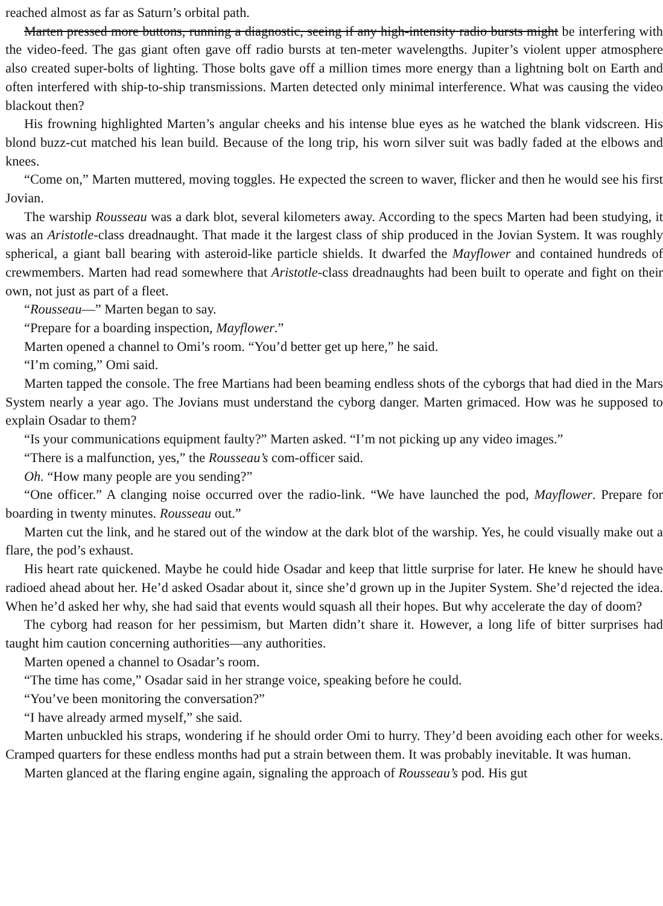reached almost as far as Saturn’s orbital path.
Marten pressed more buttons, running a diagnostic, seeing if any high-intensity radio bursts might be interfering with the video-feed. The gas giant often gave off radio bursts at ten-meter wavelengths. Jupiter’s violent upper atmosphere also created super-bolts of lighting. Those bolts gave off a million times more energy than a lightning bolt on Earth and often interfered with ship-to-ship transmissions. Marten detected only minimal interference. What was causing the video blackout then?
His frowning highlighted Marten’s angular cheeks and his intense blue eyes as he watched the blank vidscreen. His blond buzz-cut matched his lean build. Because of the long trip, his worn silver suit was badly faded at the elbows and knees.
“Come on,” Marten muttered, moving toggles. He expected the screen to waver, flicker and then he would see his first Jovian.
The warship Rousseau was a dark blot, several kilometers away. According to the specs Marten had been studying, it was an Aristotle-class dreadnaught. That made it the largest class of ship produced in the Jovian System. It was roughly spherical, a giant ball bearing with asteroid-like particle shields. It dwarfed the Mayflower and contained hundreds of crewmembers. Marten had read somewhere that Aristotle-class dreadnaughts had been built to operate and fight on their own, not just as part of a fleet.
“Rousseau—” Marten began to say.
“Prepare for a boarding inspection, Mayflower.”
Marten opened a channel to Omi’s room. “You’d better get up here,” he said.
“I’m coming,” Omi said.
Marten tapped the console. The free Martians had been beaming endless shots of the cyborgs that had died in the Mars System nearly a year ago. The Jovians must understand the cyborg danger. Marten grimaced. How was he supposed to explain Osadar to them?
“Is your communications equipment faulty?” Marten asked. “I’m not picking up any video images.”
“There is a malfunction, yes,” the Rousseau’s com-officer said.
Oh. “How many people are you sending?”
“One officer.” A clanging noise occurred over the radio-link. “We have launched the pod, Mayflower. Prepare for boarding in twenty minutes. Rousseau out.”
Marten cut the link, and he stared out of the window at the dark blot of the warship. Yes, he could visually make out a flare, the pod’s exhaust.
His heart rate quickened. Maybe he could hide Osadar and keep that little surprise for later. He knew he should have radioed ahead about her. He’d asked Osadar about it, since she’d grown up in the Jupiter System. She’d rejected the idea. When he’d asked her why, she had said that events would squash all their hopes. But why accelerate the day of doom?
The cyborg had reason for her pessimism, but Marten didn’t share it. However, a long life of bitter surprises had taught him caution concerning authorities—any authorities.
Marten opened a channel to Osadar’s room.
“The time has come,” Osadar said in her strange voice, speaking before he could.
“You’ve been monitoring the conversation?”
“I have already armed myself,” she said.
Marten unbuckled his straps, wondering if he should order Omi to hurry. They’d been avoiding each other for weeks. Cramped quarters for these endless months had put a strain between them. It was probably inevitable. It was human.
Marten glanced at the flaring engine again, signaling the approach of Rousseau’s pod. His gut